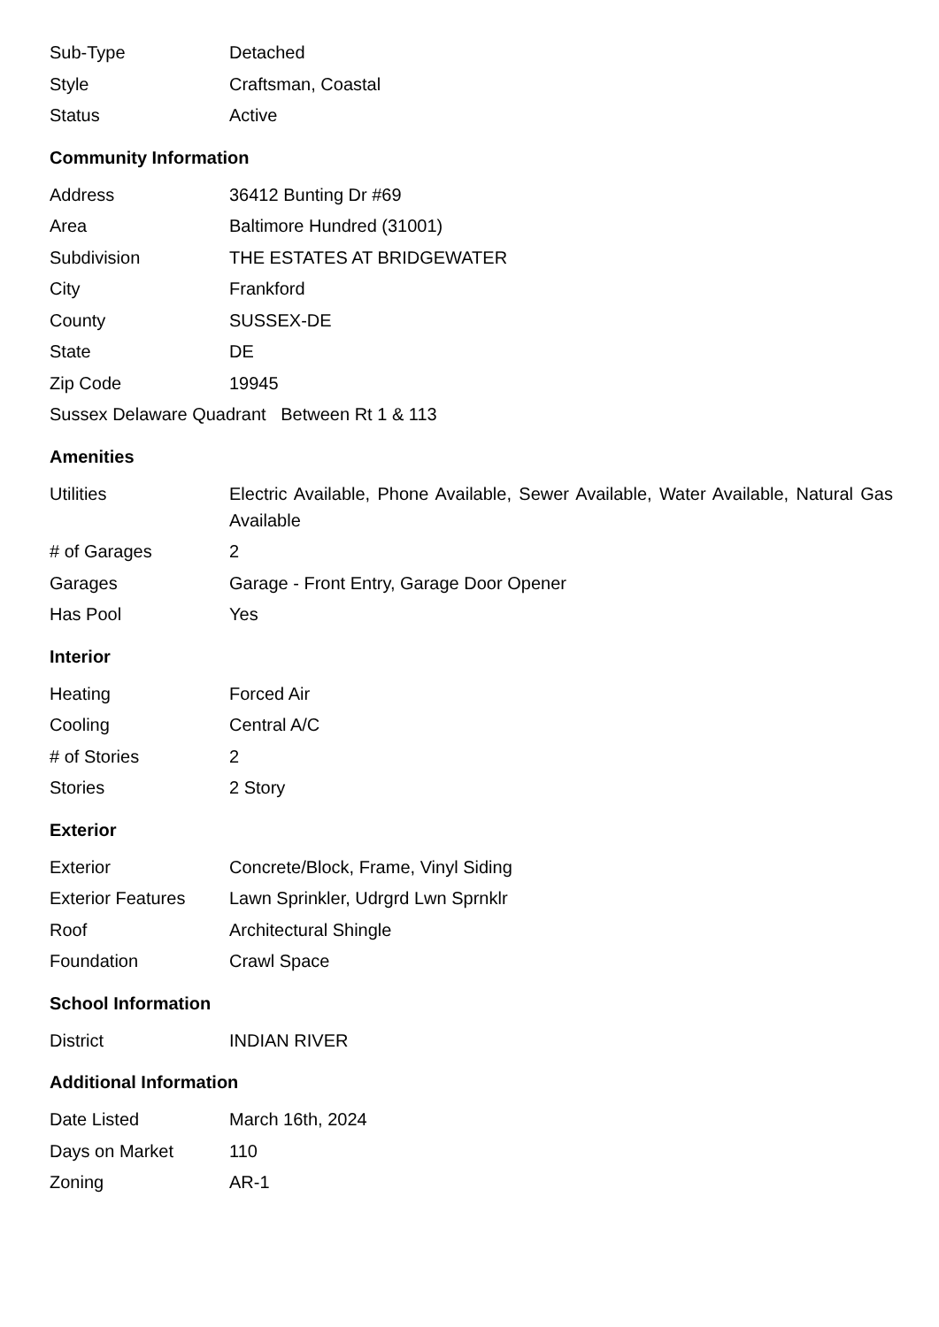| Sub-Type | Detached |
| Style | Craftsman, Coastal |
| Status | Active |
Community Information
| Address | 36412 Bunting Dr #69 |
| Area | Baltimore Hundred (31001) |
| Subdivision | THE ESTATES AT BRIDGEWATER |
| City | Frankford |
| County | SUSSEX-DE |
| State | DE |
| Zip Code | 19945 |
| Sussex Delaware Quadrant Between Rt 1 & 113 | |
Amenities
| Utilities | Electric Available, Phone Available, Sewer Available, Water Available, Natural Gas Available |
| # of Garages | 2 |
| Garages | Garage - Front Entry, Garage Door Opener |
| Has Pool | Yes |
Interior
| Heating | Forced Air |
| Cooling | Central A/C |
| # of Stories | 2 |
| Stories | 2 Story |
Exterior
| Exterior | Concrete/Block, Frame, Vinyl Siding |
| Exterior Features | Lawn Sprinkler, Udrgrd Lwn Sprnklr |
| Roof | Architectural Shingle |
| Foundation | Crawl Space |
School Information
| District | INDIAN RIVER |
Additional Information
| Date Listed | March 16th, 2024 |
| Days on Market | 110 |
| Zoning | AR-1 |